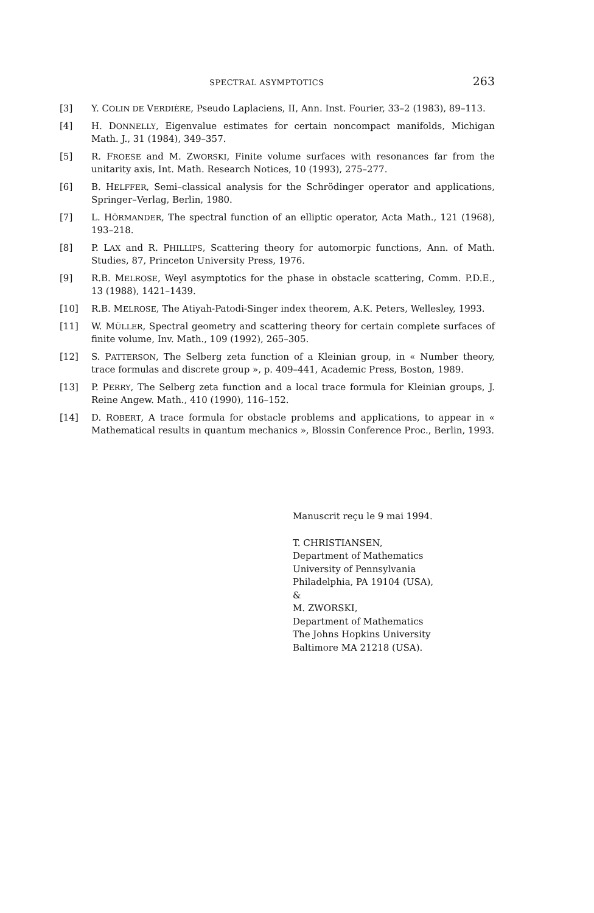SPECTRAL ASYMPTOTICS 263
[3] Y. COLIN DE VERDIÈRE, Pseudo Laplaciens, II, Ann. Inst. Fourier, 33–2 (1983), 89–113.
[4] H. DONNELLY, Eigenvalue estimates for certain noncompact manifolds, Michigan Math. J., 31 (1984), 349–357.
[5] R. FROESE and M. ZWORSKI, Finite volume surfaces with resonances far from the unitarity axis, Int. Math. Research Notices, 10 (1993), 275–277.
[6] B. HELFFER, Semi–classical analysis for the Schrödinger operator and applications, Springer–Verlag, Berlin, 1980.
[7] L. HÖRMANDER, The spectral function of an elliptic operator, Acta Math., 121 (1968), 193–218.
[8] P. LAX and R. PHILLIPS, Scattering theory for automorpic functions, Ann. of Math. Studies, 87, Princeton University Press, 1976.
[9] R.B. MELROSE, Weyl asymptotics for the phase in obstacle scattering, Comm. P.D.E., 13 (1988), 1421–1439.
[10] R.B. MELROSE, The Atiyah-Patodi-Singer index theorem, A.K. Peters, Wellesley, 1993.
[11] W. MÜLLER, Spectral geometry and scattering theory for certain complete surfaces of finite volume, Inv. Math., 109 (1992), 265–305.
[12] S. PATTERSON, The Selberg zeta function of a Kleinian group, in « Number theory, trace formulas and discrete group », p. 409–441, Academic Press, Boston, 1989.
[13] P. PERRY, The Selberg zeta function and a local trace formula for Kleinian groups, J. Reine Angew. Math., 410 (1990), 116–152.
[14] D. ROBERT, A trace formula for obstacle problems and applications, to appear in « Mathematical results in quantum mechanics », Blossin Conference Proc., Berlin, 1993.
Manuscrit reçu le 9 mai 1994.
T. CHRISTIANSEN,
Department of Mathematics
University of Pennsylvania
Philadelphia, PA 19104 (USA),
&
M. ZWORSKI,
Department of Mathematics
The Johns Hopkins University
Baltimore MA 21218 (USA).